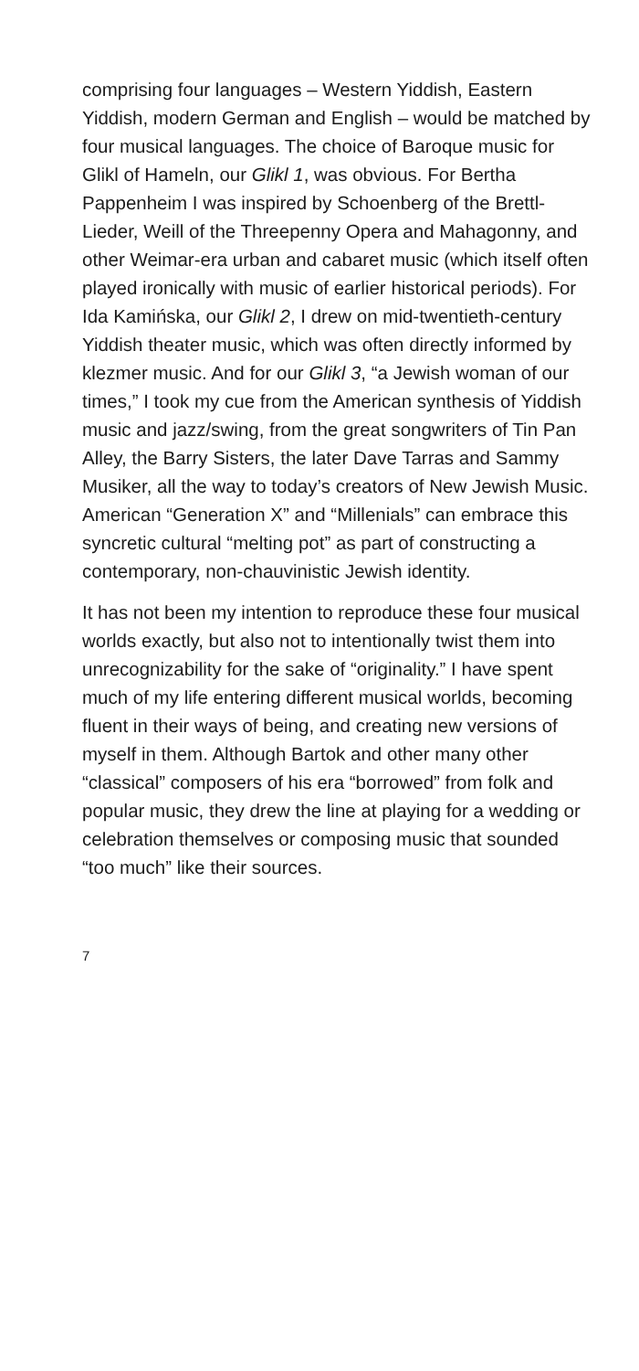comprising four languages – Western Yiddish, Eastern Yiddish, modern German and English – would be matched by four musical languages. The choice of Baroque music for Glikl of Hameln, our Glikl 1, was obvious. For Bertha Pappenheim I was inspired by Schoenberg of the Brettl-Lieder, Weill of the Threepenny Opera and Mahagonny, and other Weimar-era urban and cabaret music (which itself often played ironically with music of earlier historical periods). For Ida Kamińska, our Glikl 2, I drew on mid-twentieth-century Yiddish theater music, which was often directly in­formed by klezmer music. And for our Glikl 3, “a Jewish woman of our times,” I took my cue from the American synthesis of Yiddish music and jazz/swing, from the great songwriters of Tin Pan Alley, the Barry Sisters, the later Dave Tarras and Sammy Musiker, all the way to today’s creators of New Jewish Music. American “Generation X” and “Millenials” can embrace this syncretic cultural “melting pot” as part of constructing a contemporary, non-chauvinistic Jewish identity.
It has not been my intention to reproduce these four musical worlds exactly, but also not to in­tentionally twist them into unrecognizability for the sake of “originality.” I have spent much of my life entering different musical worlds, becoming fluent in their ways of being, and creating new versions of myself in them. Although Bartok and other many other “classical” composers of his era “borrowed” from folk and popular music, they drew the line at playing for a wedding or celebration themselves or composing music that sounded “too much” like their sources.
7